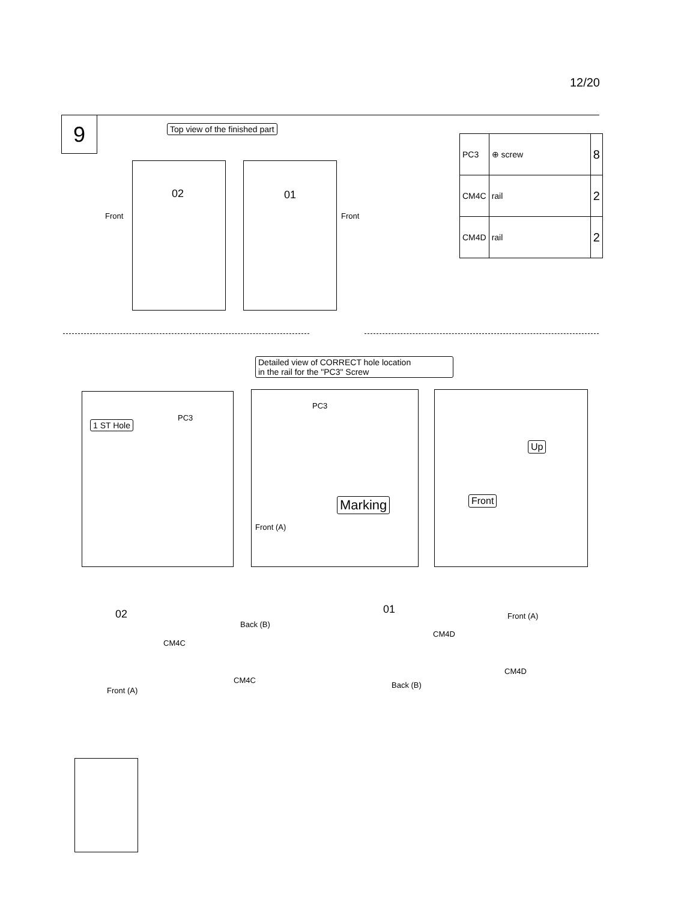12/20
9 Top view of the finished part
02 01
Front Front
| PC3 | ⊕ screw | 8 |
| CM4C | rail | 2 |
| CM4D | rail | 2 |
Detailed view of CORRECT hole location
in the rail for the "PC3" Screw
1 ST Hole
PC3
PC3
Marking
Front (A)
Up
Front
02
CM4C
Back (B)
CM4C
Front (A)
01
CM4D
Front (A)
CM4D
Back (B)